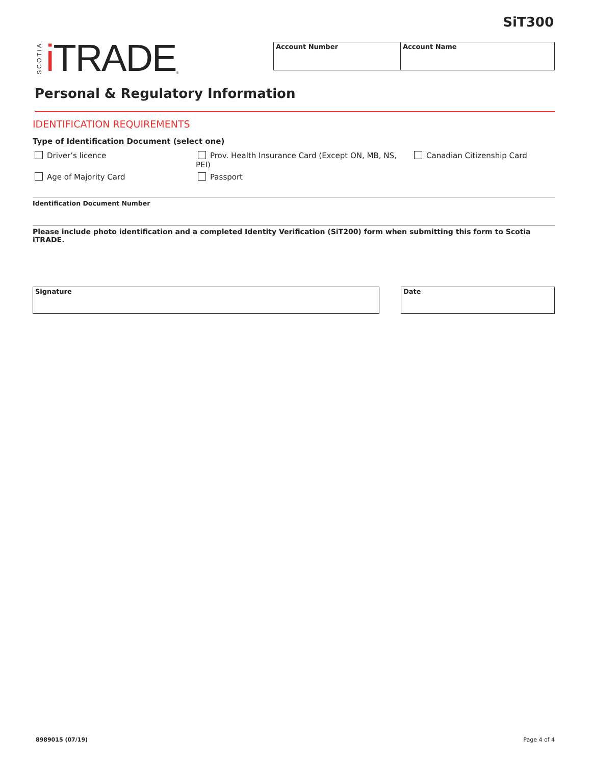SiT300
SCOTIA i TRADE<sup>®</sup>
Account Number Account Name
Personal & Regulatory Information
IDENTIFICATION REQUIREMENTS
Type of Identification Document (select one)
Driver’s licence
Prov. Health Insurance Card (Except ON, MB, NS, PEI)
Canadian Citizenship Card
Age of Majority Card
Passport
Identification Document Number
Please include photo identification and a completed Identity Verification (SiT200) form when submitting this form to Scotia iTRADE.
Signature Date
8989015 (07/19) Page 4 of 4